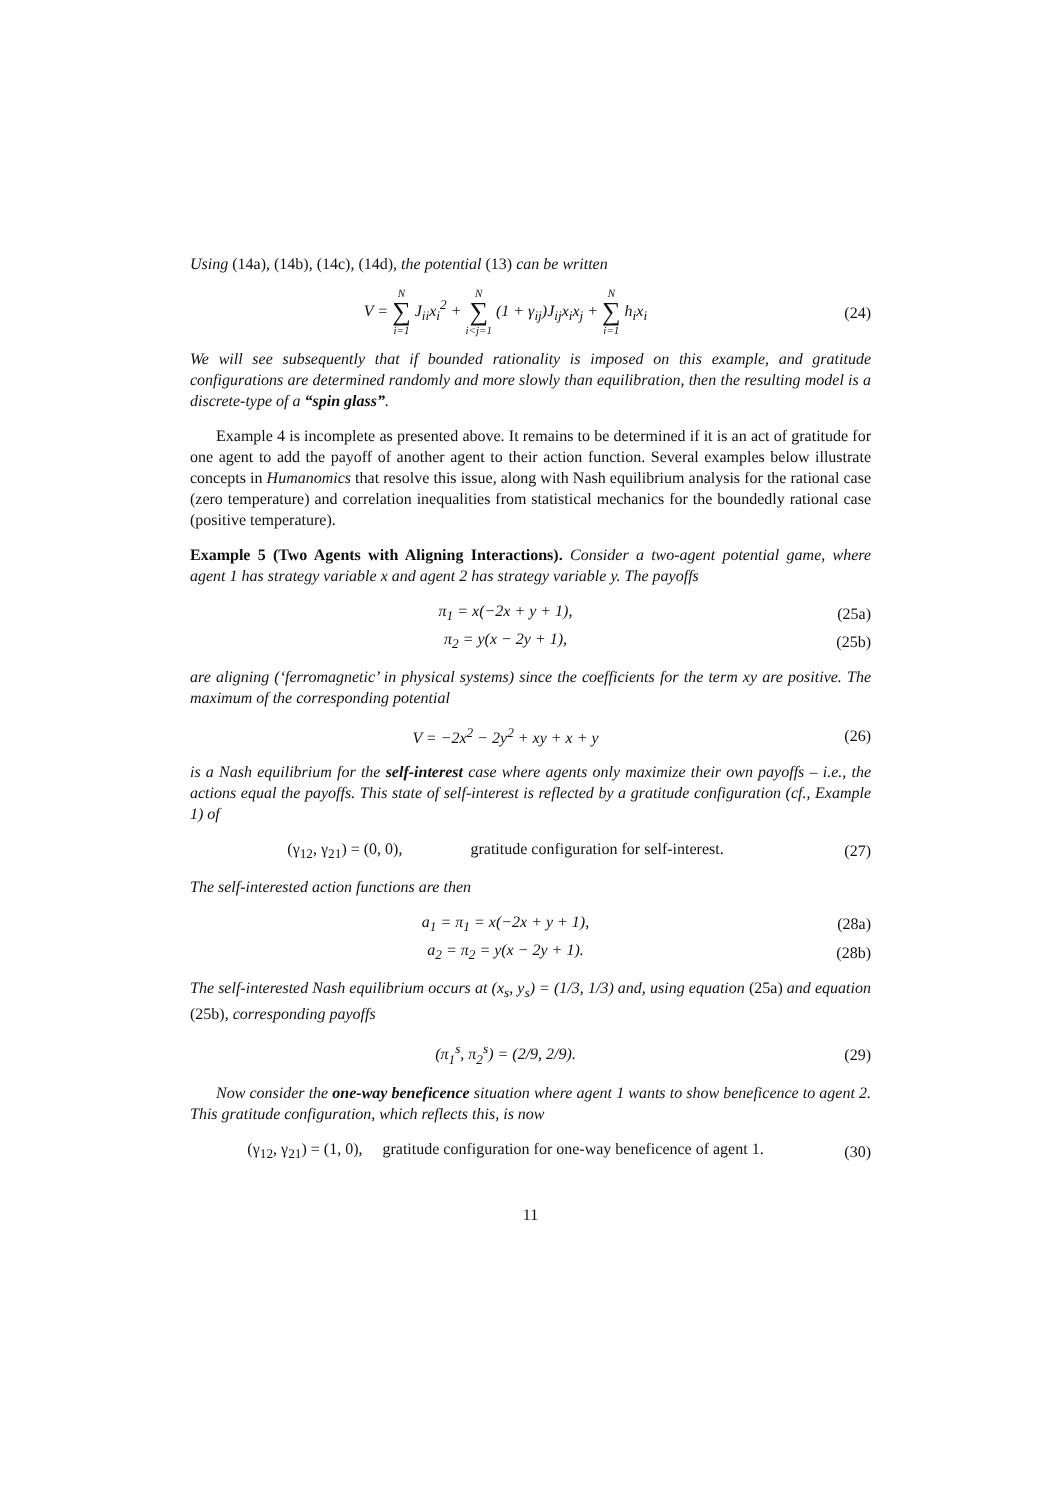Using (14a), (14b), (14c), (14d), the potential (13) can be written
V = N ∑ i=1 J<sub>ii</sub>x<sub>i</sub><sup>2</sup> + N ∑ i<j=1 (1 + γ<sub>ij</sub>)J<sub>ij</sub>x<sub>i</sub>x<sub>j</sub> + N ∑ i=1 h<sub>i</sub>x<sub>i</sub>
(24)
We will see subsequently that if bounded rationality is imposed on this example, and gratitude configurations are determined randomly and more slowly than equilibration, then the resulting model is a discrete-type of a “spin glass”.
Example 4 is incomplete as presented above. It remains to be determined if it is an act of gratitude for one agent to add the payoff of another agent to their action function. Several examples below illustrate concepts in Humanomics that resolve this issue, along with Nash equilibrium analysis for the rational case (zero temperature) and correlation inequalities from statistical mechanics for the boundedly rational case (positive temperature).
Example 5 (Two Agents with Aligning Interactions). Consider a two-agent potential game, where agent 1 has strategy variable x and agent 2 has strategy variable y. The payoffs
π<sub>1</sub> = x(−2x + y + 1), (25a)
π<sub>2</sub> = y(x − 2y + 1), (25b)
are aligning (‘ferromagnetic’ in physical systems) since the coefficients for the term xy are positive. The maximum of the corresponding potential
V = −2x<sup>2</sup> − 2y<sup>2</sup> + xy + x + y (26)
is a Nash equilibrium for the self-interest case where agents only maximize their own payoffs – i.e., the actions equal the payoffs. This state of self-interest is reflected by a gratitude configuration (cf., Example 1) of
(γ<sub>12</sub>, γ<sub>21</sub>) = (0, 0), gratitude configuration for self-interest.
(27)
The self-interested action functions are then
a<sub>1</sub> = π<sub>1</sub> = x(−2x + y + 1), (28a)
a<sub>2</sub> = π<sub>2</sub> = y(x − 2y + 1). (28b)
The self-interested Nash equilibrium occurs at (x<sub>s</sub>, y<sub>s</sub>) = (1/3, 1/3) and, using equation (25a) and equation (25b), corresponding payoffs
(π<sub>1</sub><sup>s</sup>, π<sub>2</sub><sup>s</sup>) = (2/9, 2/9). (29)
Now consider the one-way beneficence situation where agent 1 wants to show beneficence to agent 2. This gratitude configuration, which reflects this, is now
(γ<sub>12</sub>, γ<sub>21</sub>) = (1, 0), gratitude configuration for one-way beneficence of agent 1.
(30)
11